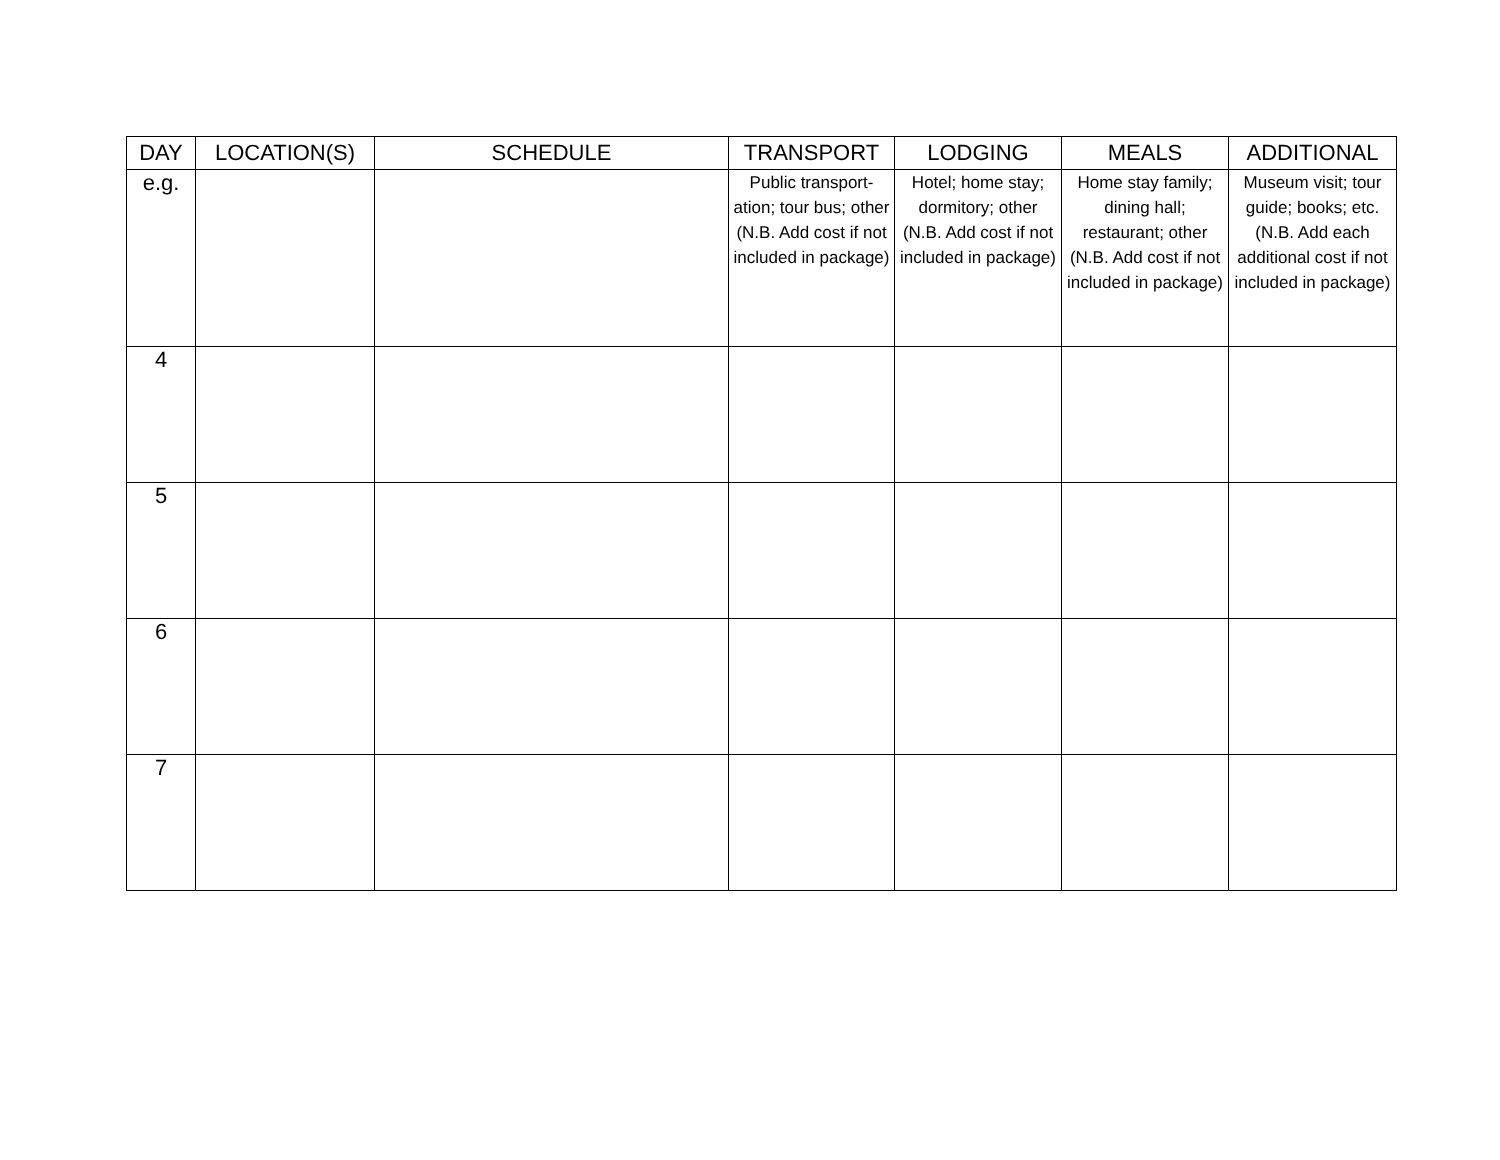| DAY | LOCATION(S) | SCHEDULE | TRANSPORT | LODGING | MEALS | ADDITIONAL |
| --- | --- | --- | --- | --- | --- | --- |
| e.g. | | | Public transport-ation; tour bus; other (N.B. Add cost if not included in package) | Hotel; home stay; dormitory; other (N.B. Add cost if not included in package) | Home stay family; dining hall; restaurant; other (N.B. Add cost if not included in package) | Museum visit; tour guide; books; etc. (N.B. Add each additional cost if not included in package) |
| 4 | | | | | | |
| 5 | | | | | | |
| 6 | | | | | | |
| 7 | | | | | | |